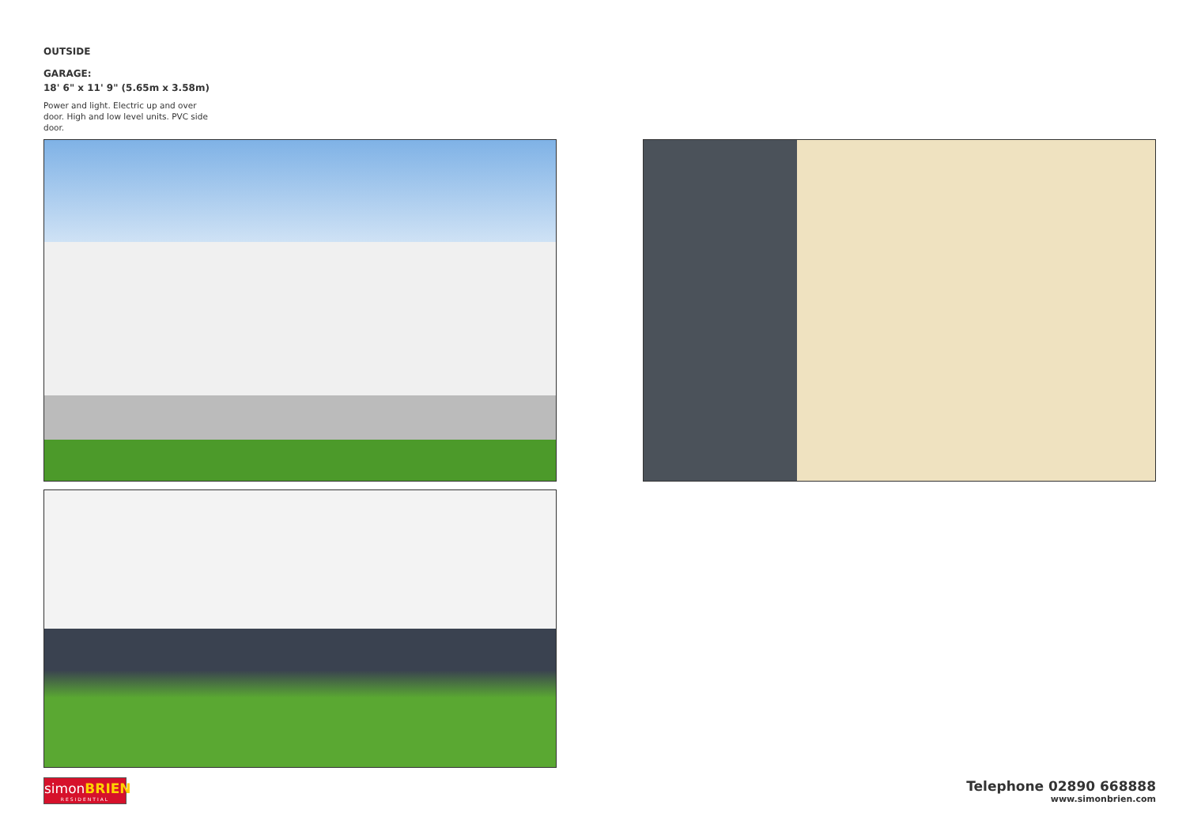OUTSIDE
GARAGE:
18' 6" x 11' 9" (5.65m x 3.58m)
Power and light. Electric up and over door. High and low level units. PVC side door.
simonBRIEN
RESIDENTIAL
Telephone 02890 668888
www.simonbrien.com